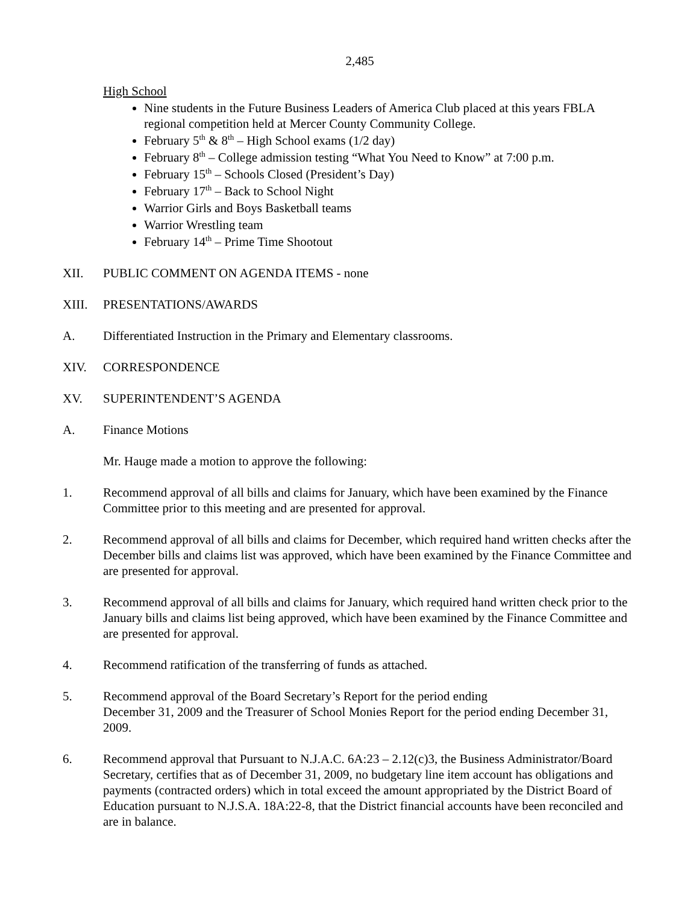2,485
High School
Nine students in the Future Business Leaders of America Club placed at this years FBLA regional competition held at Mercer County Community College.
February 5<sup>th</sup> & 8<sup>th</sup> – High School exams (1/2 day)
February 8<sup>th</sup> – College admission testing “What You Need to Know” at 7:00 p.m.
February 15<sup>th</sup> – Schools Closed (President’s Day)
February 17<sup>th</sup> – Back to School Night
Warrior Girls and Boys Basketball teams
Warrior Wrestling team
February 14<sup>th</sup> – Prime Time Shootout
XII. PUBLIC COMMENT ON AGENDA ITEMS - none
XIII. PRESENTATIONS/AWARDS
A. Differentiated Instruction in the Primary and Elementary classrooms.
XIV. CORRESPONDENCE
XV. SUPERINTENDENT’S AGENDA
A. Finance Motions
Mr. Hauge made a motion to approve the following:
1. Recommend approval of all bills and claims for January, which have been examined by the Finance Committee prior to this meeting and are presented for approval.
2. Recommend approval of all bills and claims for December, which required hand written checks after the December bills and claims list was approved, which have been examined by the Finance Committee and are presented for approval.
3. Recommend approval of all bills and claims for January, which required hand written check prior to the January bills and claims list being approved, which have been examined by the Finance Committee and are presented for approval.
4. Recommend ratification of the transferring of funds as attached.
5. Recommend approval of the Board Secretary’s Report for the period ending
December 31, 2009 and the Treasurer of School Monies Report for the period ending December 31, 2009.
6. Recommend approval that Pursuant to N.J.A.C. 6A:23 – 2.12(c)3, the Business Administrator/Board Secretary, certifies that as of December 31, 2009, no budgetary line item account has obligations and payments (contracted orders) which in total exceed the amount appropriated by the District Board of Education pursuant to N.J.S.A. 18A:22-8, that the District financial accounts have been reconciled and are in balance.